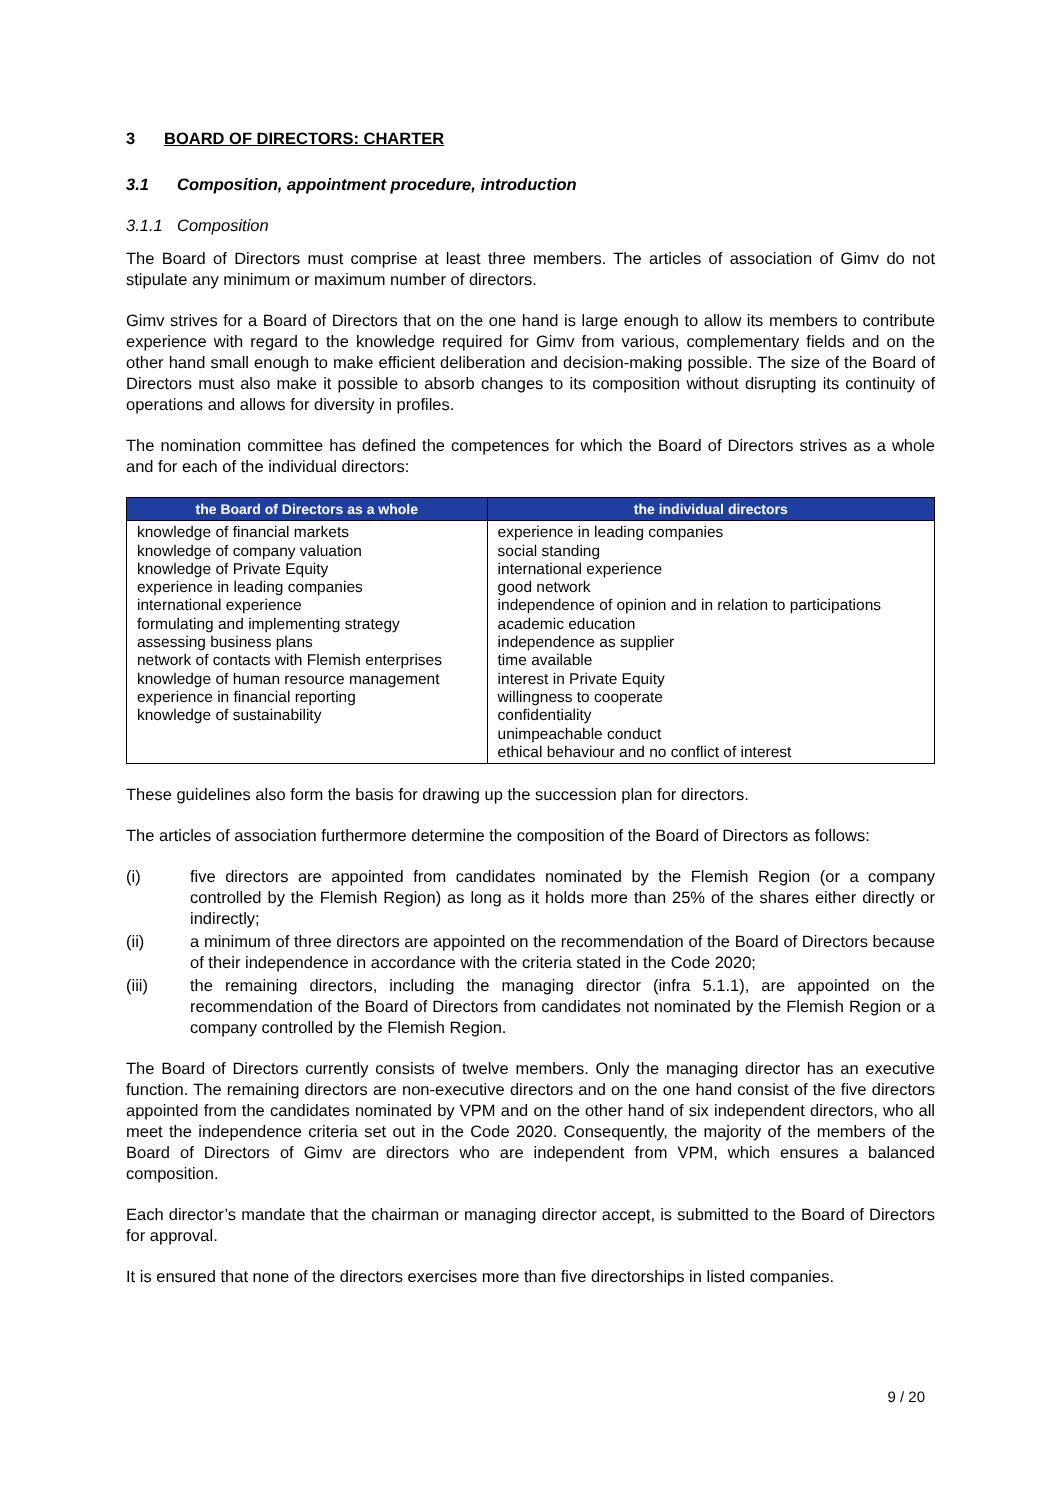3 BOARD OF DIRECTORS: CHARTER
3.1 Composition, appointment procedure, introduction
3.1.1 Composition
The Board of Directors must comprise at least three members. The articles of association of Gimv do not stipulate any minimum or maximum number of directors.
Gimv strives for a Board of Directors that on the one hand is large enough to allow its members to contribute experience with regard to the knowledge required for Gimv from various, complementary fields and on the other hand small enough to make efficient deliberation and decision-making possible. The size of the Board of Directors must also make it possible to absorb changes to its composition without disrupting its continuity of operations and allows for diversity in profiles.
The nomination committee has defined the competences for which the Board of Directors strives as a whole and for each of the individual directors:
| the Board of Directors as a whole | the individual directors |
| --- | --- |
| knowledge of financial markets knowledge of company valuation knowledge of Private Equity experience in leading companies international experience formulating and implementing strategy assessing business plans network of contacts with Flemish enterprises knowledge of human resource management experience in financial reporting knowledge of sustainability | experience in leading companies social standing international experience good network independence of opinion and in relation to participations academic education independence as supplier time available interest in Private Equity willingness to cooperate confidentiality unimpeachable conduct ethical behaviour and no conflict of interest |
These guidelines also form the basis for drawing up the succession plan for directors.
The articles of association furthermore determine the composition of the Board of Directors as follows:
(i) five directors are appointed from candidates nominated by the Flemish Region (or a company controlled by the Flemish Region) as long as it holds more than 25% of the shares either directly or indirectly;
(ii) a minimum of three directors are appointed on the recommendation of the Board of Directors because of their independence in accordance with the criteria stated in the Code 2020;
(iii) the remaining directors, including the managing director (infra 5.1.1), are appointed on the recommendation of the Board of Directors from candidates not nominated by the Flemish Region or a company controlled by the Flemish Region.
The Board of Directors currently consists of twelve members. Only the managing director has an executive function. The remaining directors are non-executive directors and on the one hand consist of the five directors appointed from the candidates nominated by VPM and on the other hand of six independent directors, who all meet the independence criteria set out in the Code 2020. Consequently, the majority of the members of the Board of Directors of Gimv are directors who are independent from VPM, which ensures a balanced composition.
Each director’s mandate that the chairman or managing director accept, is submitted to the Board of Directors for approval.
It is ensured that none of the directors exercises more than five directorships in listed companies.
9 / 20